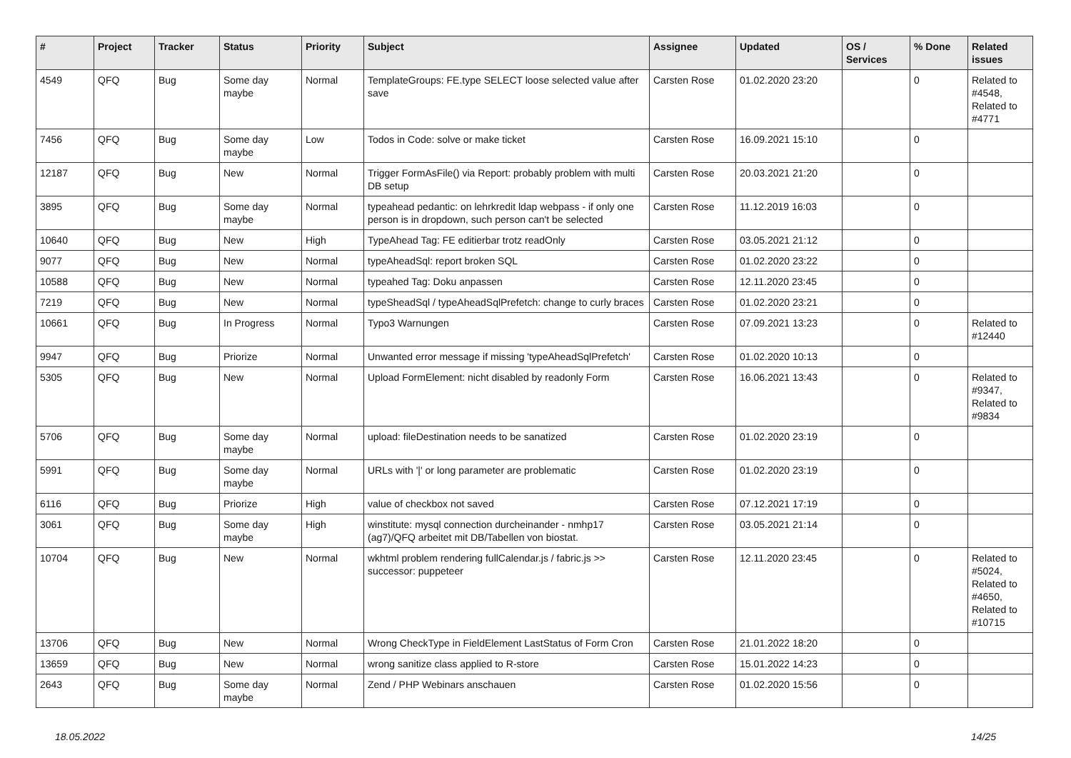| # | Project | Tracker | Status | Priority | Subject | Assignee | Updated | OS / Services | % Done | Related issues |
| --- | --- | --- | --- | --- | --- | --- | --- | --- | --- | --- |
| 4549 | QFQ | Bug | Some day maybe | Normal | TemplateGroups: FE.type SELECT loose selected value after save | Carsten Rose | 01.02.2020 23:20 | | 0 | Related to #4548, Related to #4771 |
| 7456 | QFQ | Bug | Some day maybe | Low | Todos in Code: solve or make ticket | Carsten Rose | 16.09.2021 15:10 | | 0 | |
| 12187 | QFQ | Bug | New | Normal | Trigger FormAsFile() via Report: probably problem with multi DB setup | Carsten Rose | 20.03.2021 21:20 | | 0 | |
| 3895 | QFQ | Bug | Some day maybe | Normal | typeahead pedantic: on lehrkredit ldap webpass - if only one person is in dropdown, such person can't be selected | Carsten Rose | 11.12.2019 16:03 | | 0 | |
| 10640 | QFQ | Bug | New | High | TypeAhead Tag: FE editierbar trotz readOnly | Carsten Rose | 03.05.2021 21:12 | | 0 | |
| 9077 | QFQ | Bug | New | Normal | typeAheadSql: report broken SQL | Carsten Rose | 01.02.2020 23:22 | | 0 | |
| 10588 | QFQ | Bug | New | Normal | typeahed Tag: Doku anpassen | Carsten Rose | 12.11.2020 23:45 | | 0 | |
| 7219 | QFQ | Bug | New | Normal | typeSheadSql / typeAheadSqlPrefetch: change to curly braces | Carsten Rose | 01.02.2020 23:21 | | 0 | |
| 10661 | QFQ | Bug | In Progress | Normal | Typo3 Warnungen | Carsten Rose | 07.09.2021 13:23 | | 0 | Related to #12440 |
| 9947 | QFQ | Bug | Priorize | Normal | Unwanted error message if missing 'typeAheadSqlPrefetch' | Carsten Rose | 01.02.2020 10:13 | | 0 | |
| 5305 | QFQ | Bug | New | Normal | Upload FormElement: nicht disabled by readonly Form | Carsten Rose | 16.06.2021 13:43 | | 0 | Related to #9347, Related to #9834 |
| 5706 | QFQ | Bug | Some day maybe | Normal | upload: fileDestination needs to be sanatized | Carsten Rose | 01.02.2020 23:19 | | 0 | |
| 5991 | QFQ | Bug | Some day maybe | Normal | URLs with '/' or long parameter are problematic | Carsten Rose | 01.02.2020 23:19 | | 0 | |
| 6116 | QFQ | Bug | Priorize | High | value of checkbox not saved | Carsten Rose | 07.12.2021 17:19 | | 0 | |
| 3061 | QFQ | Bug | Some day maybe | High | winstitute: mysql connection durcheinander - nmhp17 (ag7)/QFQ arbeitet mit DB/Tabellen von biostat. | Carsten Rose | 03.05.2021 21:14 | | 0 | |
| 10704 | QFQ | Bug | New | Normal | wkhtml problem rendering fullCalendar.js / fabric.js >> successor: puppeteer | Carsten Rose | 12.11.2020 23:45 | | 0 | Related to #5024, Related to #4650, Related to #10715 |
| 13706 | QFQ | Bug | New | Normal | Wrong CheckType in FieldElement LastStatus of Form Cron | Carsten Rose | 21.01.2022 18:20 | | 0 | |
| 13659 | QFQ | Bug | New | Normal | wrong sanitize class applied to R-store | Carsten Rose | 15.01.2022 14:23 | | 0 | |
| 2643 | QFQ | Bug | Some day maybe | Normal | Zend / PHP Webinars anschauen | Carsten Rose | 01.02.2020 15:56 | | 0 | |
18.05.2022 14/25